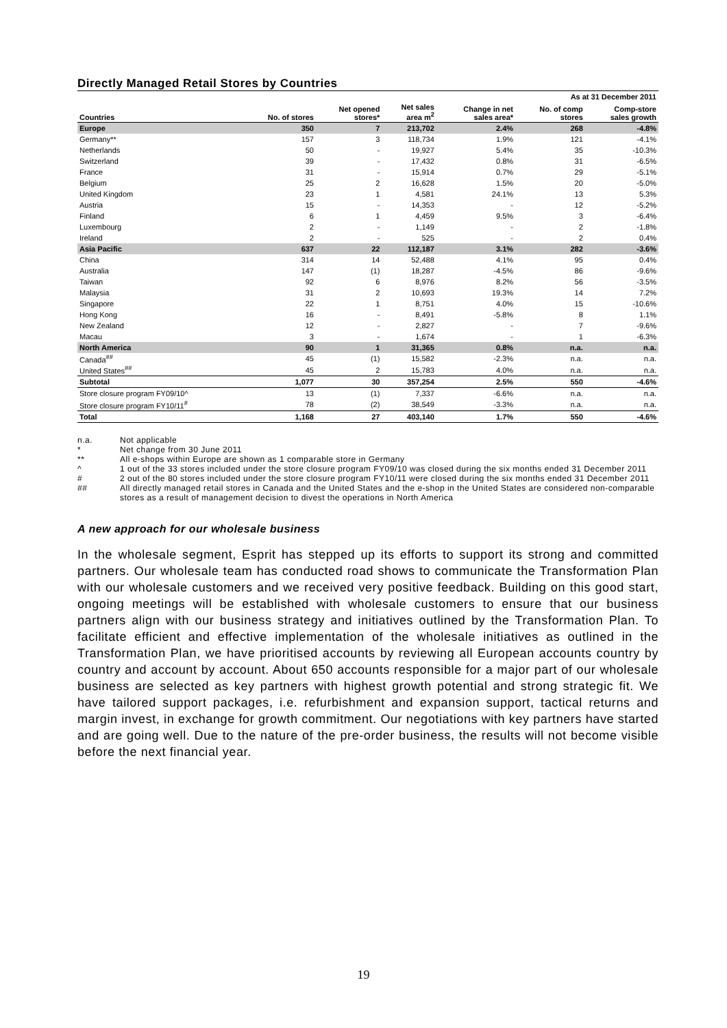Directly Managed Retail Stores by Countries
| As at 31 December 2011 | | | | | | |
| --- | --- | --- | --- | --- | --- | --- |
| Countries | No. of stores | Net opened stores* | Net sales area m<sup>2</sup> | Change in net sales area* | No. of comp stores | Comp-store sales growth |
| Europe | 350 | 7 | 213,702 | 2.4% | 268 | -4.8% |
| Germany** | 157 | 3 | 118,734 | 1.9% | 121 | -4.1% |
| Netherlands | 50 | - | 19,927 | 5.4% | 35 | -10.3% |
| Switzerland | 39 | - | 17,432 | 0.8% | 31 | -6.5% |
| France | 31 | - | 15,914 | 0.7% | 29 | -5.1% |
| Belgium | 25 | 2 | 16,628 | 1.5% | 20 | -5.0% |
| United Kingdom | 23 | 1 | 4,581 | 24.1% | 13 | 5.3% |
| Austria | 15 | - | 14,353 | - | 12 | -5.2% |
| Finland | 6 | 1 | 4,459 | 9.5% | 3 | -6.4% |
| Luxembourg | 2 | - | 1,149 | - | 2 | -1.8% |
| Ireland | 2 | - | 525 | - | 2 | 0.4% |
| Asia Pacific | 637 | 22 | 112,187 | 3.1% | 282 | -3.6% |
| China | 314 | 14 | 52,488 | 4.1% | 95 | 0.4% |
| Australia | 147 | (1) | 18,287 | -4.5% | 86 | -9.6% |
| Taiwan | 92 | 6 | 8,976 | 8.2% | 56 | -3.5% |
| Malaysia | 31 | 2 | 10,693 | 19.3% | 14 | 7.2% |
| Singapore | 22 | 1 | 8,751 | 4.0% | 15 | -10.6% |
| Hong Kong | 16 | - | 8,491 | -5.8% | 8 | 1.1% |
| New Zealand | 12 | - | 2,827 | - | 7 | -9.6% |
| Macau | 3 | - | 1,674 | - | 1 | -6.3% |
| North America | 90 | 1 | 31,365 | 0.8% | n.a. | n.a. |
| Canada<sup>##</sup> | 45 | (1) | 15,582 | -2.3% | n.a. | n.a. |
| United States<sup>##</sup> | 45 | 2 | 15,783 | 4.0% | n.a. | n.a. |
| Subtotal | 1,077 | 30 | 357,254 | 2.5% | 550 | -4.6% |
| Store closure program FY09/10^ | 13 | (1) | 7,337 | -6.6% | n.a. | n.a. |
| Store closure program FY10/11<sup>#</sup> | 78 | (2) | 38,549 | -3.3% | n.a. | n.a. |
| Total | 1,168 | 27 | 403,140 | 1.7% | 550 | -4.6% |
n.a. Not applicable
* Net change from 30 June 2011
** All e-shops within Europe are shown as 1 comparable store in Germany
^ 1 out of the 33 stores included under the store closure program FY09/10 was closed during the six months ended 31 December 2011
# 2 out of the 80 stores included under the store closure program FY10/11 were closed during the six months ended 31 December 2011
## All directly managed retail stores in Canada and the United States and the e-shop in the United States are considered non-comparable stores as a result of management decision to divest the operations in North America
A new approach for our wholesale business
In the wholesale segment, Esprit has stepped up its efforts to support its strong and committed partners. Our wholesale team has conducted road shows to communicate the Transformation Plan with our wholesale customers and we received very positive feedback. Building on this good start, ongoing meetings will be established with wholesale customers to ensure that our business partners align with our business strategy and initiatives outlined by the Transformation Plan. To facilitate efficient and effective implementation of the wholesale initiatives as outlined in the Transformation Plan, we have prioritised accounts by reviewing all European accounts country by country and account by account. About 650 accounts responsible for a major part of our wholesale business are selected as key partners with highest growth potential and strong strategic fit. We have tailored support packages, i.e. refurbishment and expansion support, tactical returns and margin invest, in exchange for growth commitment. Our negotiations with key partners have started and are going well. Due to the nature of the pre-order business, the results will not become visible before the next financial year.
19